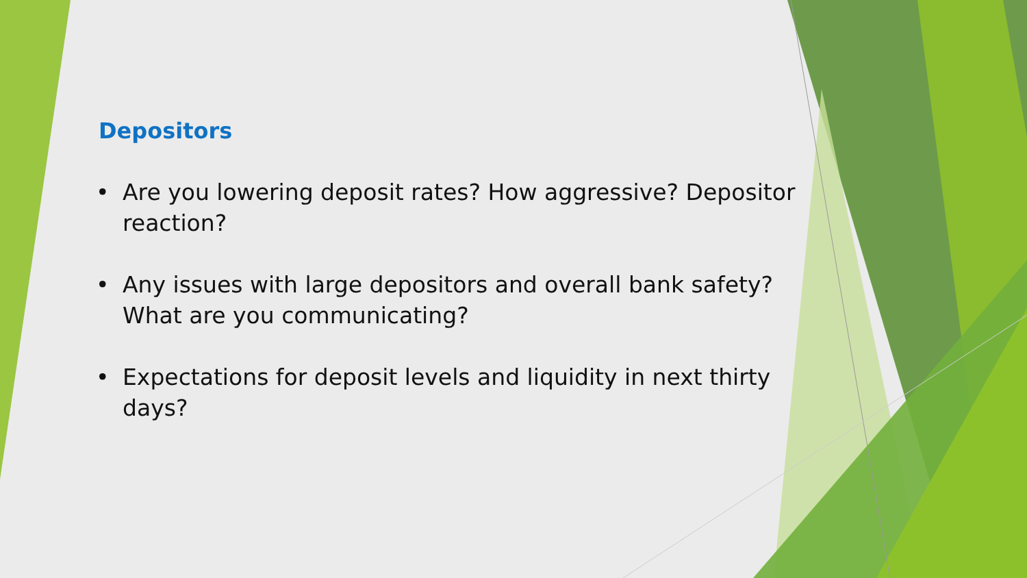Depositors
• Are you lowering deposit rates? How aggressive? Depositor reaction?
• Any issues with large depositors and overall bank safety? What are you communicating?
• Expectations for deposit levels and liquidity in next thirty days?